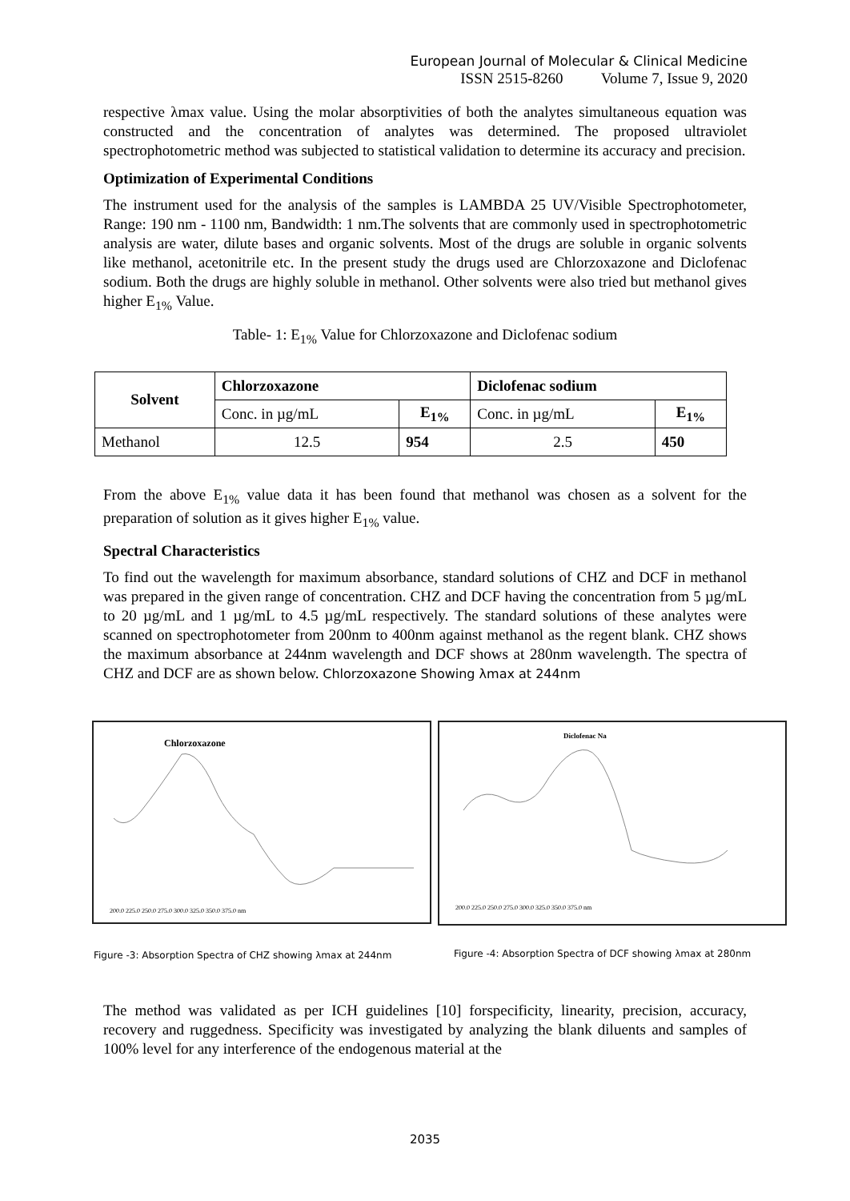European Journal of Molecular & Clinical Medicine
ISSN 2515-8260 Volume 7, Issue 9, 2020
respective λmax value. Using the molar absorptivities of both the analytes simultaneous equation was constructed and the concentration of analytes was determined. The proposed ultraviolet spectrophotometric method was subjected to statistical validation to determine its accuracy and precision.
Optimization of Experimental Conditions
The instrument used for the analysis of the samples is LAMBDA 25 UV/Visible Spectrophotometer, Range: 190 nm - 1100 nm, Bandwidth: 1 nm.The solvents that are commonly used in spectrophotometric analysis are water, dilute bases and organic solvents. Most of the drugs are soluble in organic solvents like methanol, acetonitrile etc. In the present study the drugs used are Chlorzoxazone and Diclofenac sodium. Both the drugs are highly soluble in methanol. Other solvents were also tried but methanol gives higher E<sub>1%</sub> Value.
Table- 1: E<sub>1%</sub> Value for Chlorzoxazone and Diclofenac sodium
| Solvent | Chlorzoxazone | | Diclofenac sodium | |
| --- | --- | --- | --- | --- |
| | Conc. in µg/mL | E<sub>1%</sub> | Conc. in µg/mL | E<sub>1%</sub> |
| Methanol | 12.5 | 954 | 2.5 | 450 |
From the above E<sub>1%</sub> value data it has been found that methanol was chosen as a solvent for the preparation of solution as it gives higher E<sub>1%</sub> value.
Spectral Characteristics
To find out the wavelength for maximum absorbance, standard solutions of CHZ and DCF in methanol was prepared in the given range of concentration. CHZ and DCF having the concentration from 5 µg/mL to 20 µg/mL and 1 µg/mL to 4.5 µg/mL respectively. The standard solutions of these analytes were scanned on spectrophotometer from 200nm to 400nm against methanol as the regent blank. CHZ shows the maximum absorbance at 244nm wavelength and DCF shows at 280nm wavelength. The spectra of CHZ and DCF are as shown below. Chlorzoxazone Showing λmax at 244nm
Chlorzoxazone
200.0 225.0 250.0 275.0 300.0 325.0 350.0 375.0 nm
Diclofenac Na
200.0 225.0 250.0 275.0 300.0 325.0 350.0 375.0 nm
Figure -3: Absorption Spectra of CHZ showing λmax at 244nm
Figure -4: Absorption Spectra of DCF showing λmax at 280nm
The method was validated as per ICH guidelines [10] forspecificity, linearity, precision, accuracy, recovery and ruggedness. Specificity was investigated by analyzing the blank diluents and samples of 100% level for any interference of the endogenous material at the
2035